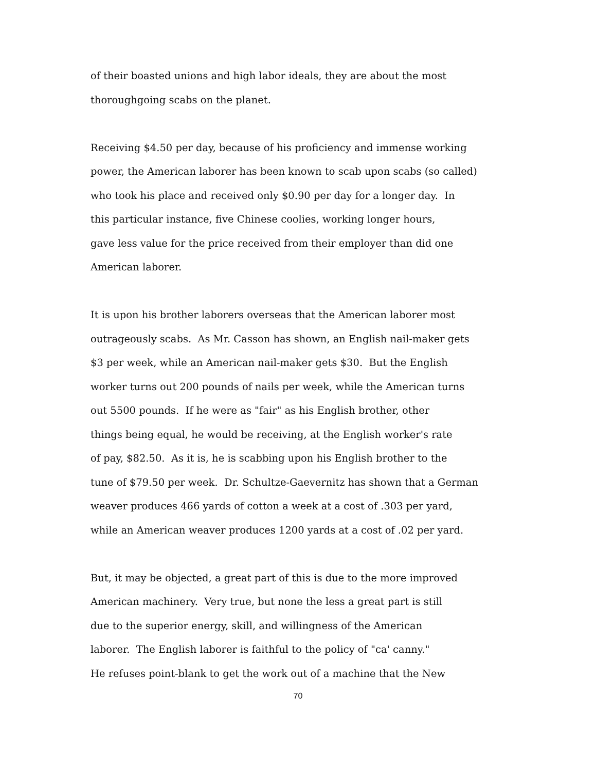of their boasted unions and high labor ideals, they are about the most
thoroughgoing scabs on the planet.
Receiving $4.50 per day, because of his proficiency and immense working
power, the American laborer has been known to scab upon scabs (so called)
who took his place and received only $0.90 per day for a longer day. In
this particular instance, five Chinese coolies, working longer hours,
gave less value for the price received from their employer than did one
American laborer.
It is upon his brother laborers overseas that the American laborer most
outrageously scabs. As Mr. Casson has shown, an English nail-maker gets
$3 per week, while an American nail-maker gets $30. But the English
worker turns out 200 pounds of nails per week, while the American turns
out 5500 pounds. If he were as "fair" as his English brother, other
things being equal, he would be receiving, at the English worker's rate
of pay, $82.50. As it is, he is scabbing upon his English brother to the
tune of $79.50 per week. Dr. Schultze-Gaevernitz has shown that a German
weaver produces 466 yards of cotton a week at a cost of .303 per yard,
while an American weaver produces 1200 yards at a cost of .02 per yard.
But, it may be objected, a great part of this is due to the more improved
American machinery. Very true, but none the less a great part is still
due to the superior energy, skill, and willingness of the American
laborer. The English laborer is faithful to the policy of "ca' canny."
He refuses point-blank to get the work out of a machine that the New
70